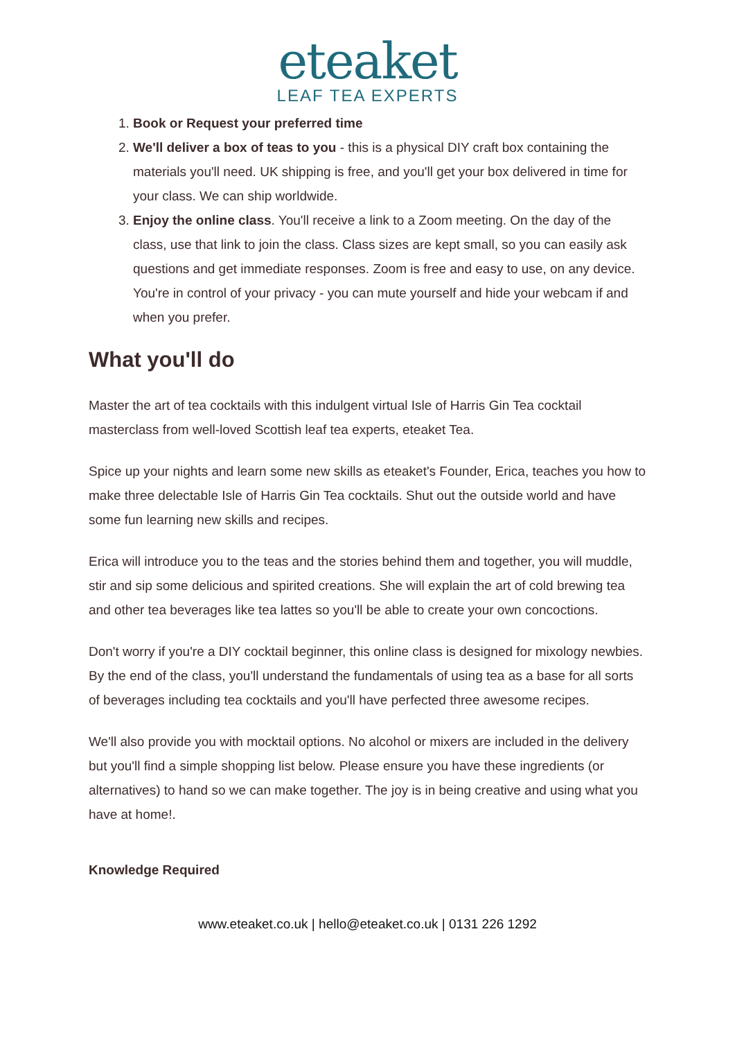eteaket
LEAF TEA EXPERTS
1. Book or Request your preferred time
2. We'll deliver a box of teas to you - this is a physical DIY craft box containing the materials you'll need. UK shipping is free, and you'll get your box delivered in time for your class. We can ship worldwide.
3. Enjoy the online class. You'll receive a link to a Zoom meeting. On the day of the class, use that link to join the class. Class sizes are kept small, so you can easily ask questions and get immediate responses. Zoom is free and easy to use, on any device. You're in control of your privacy - you can mute yourself and hide your webcam if and when you prefer.
What you'll do
Master the art of tea cocktails with this indulgent virtual Isle of Harris Gin Tea cocktail masterclass from well-loved Scottish leaf tea experts, eteaket Tea.
Spice up your nights and learn some new skills as eteaket's Founder, Erica, teaches you how to make three delectable Isle of Harris Gin Tea cocktails. Shut out the outside world and have some fun learning new skills and recipes.
Erica will introduce you to the teas and the stories behind them and together, you will muddle, stir and sip some delicious and spirited creations. She will explain the art of cold brewing tea and other tea beverages like tea lattes so you'll be able to create your own concoctions.
Don't worry if you're a DIY cocktail beginner, this online class is designed for mixology newbies. By the end of the class, you'll understand the fundamentals of using tea as a base for all sorts of beverages including tea cocktails and you'll have perfected three awesome recipes.
We'll also provide you with mocktail options. No alcohol or mixers are included in the delivery but you'll find a simple shopping list below. Please ensure you have these ingredients (or alternatives) to hand so we can make together. The joy is in being creative and using what you have at home!.
Knowledge Required
www.eteaket.co.uk | hello@eteaket.co.uk | 0131 226 1292